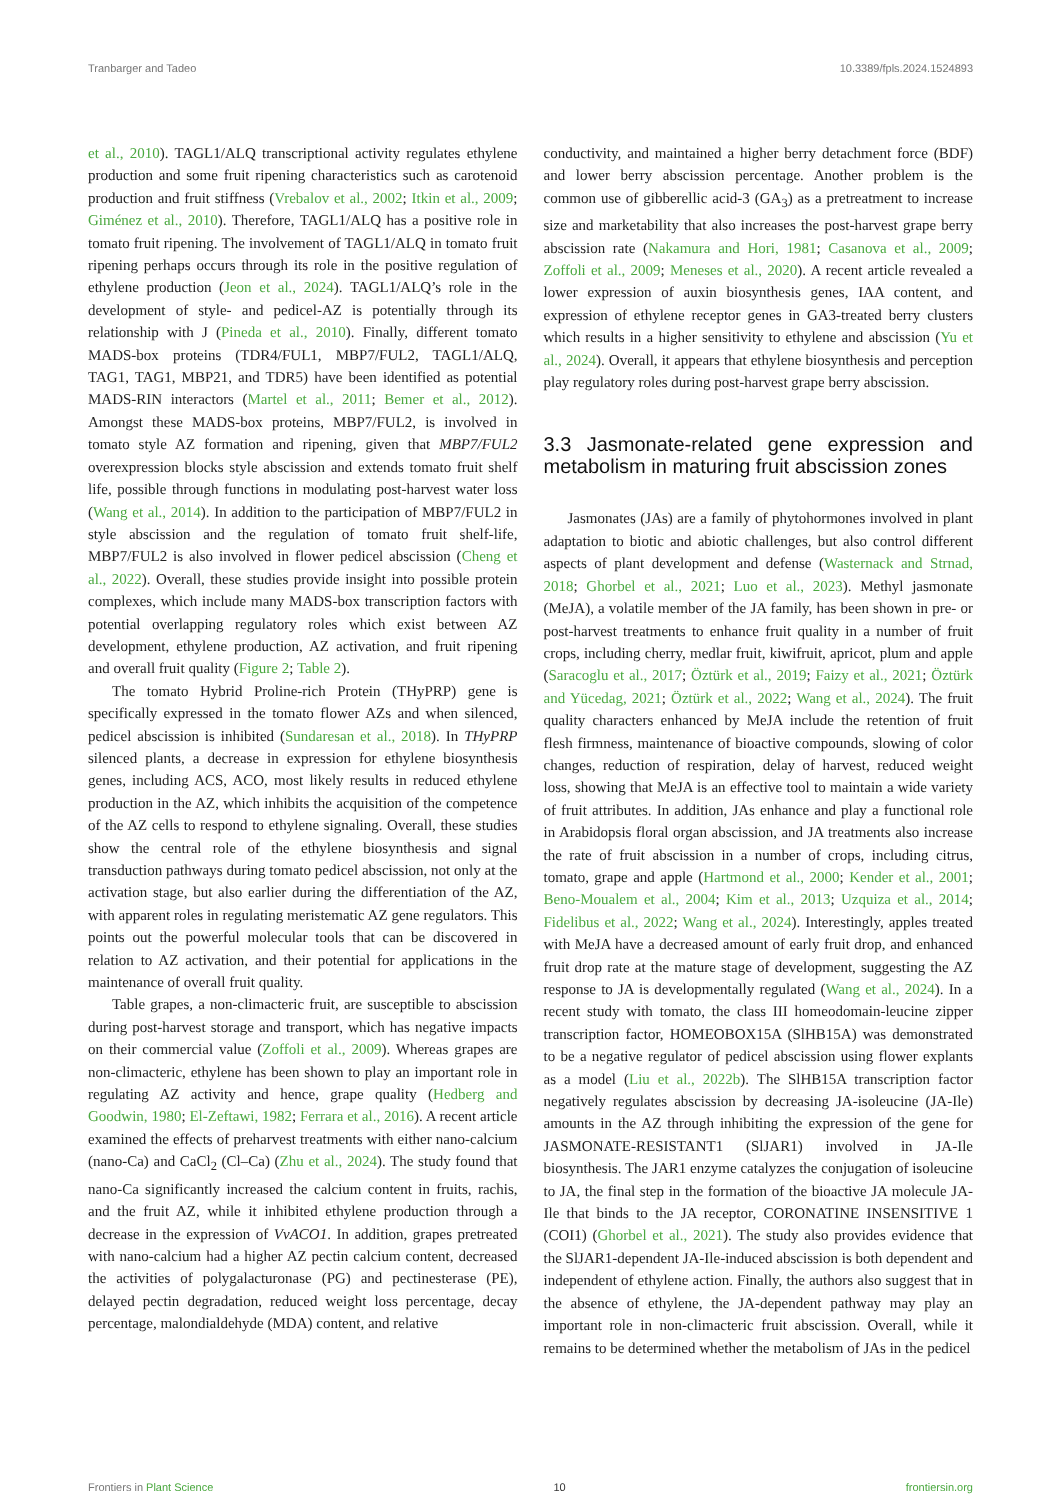Tranbarger and Tadeo 10.3389/fpls.2024.1524893
et al., 2010). TAGL1/ALQ transcriptional activity regulates ethylene production and some fruit ripening characteristics such as carotenoid production and fruit stiffness (Vrebalov et al., 2002; Itkin et al., 2009; Giménez et al., 2010). Therefore, TAGL1/ALQ has a positive role in tomato fruit ripening. The involvement of TAGL1/ALQ in tomato fruit ripening perhaps occurs through its role in the positive regulation of ethylene production (Jeon et al., 2024). TAGL1/ALQ’s role in the development of style- and pedicel-AZ is potentially through its relationship with J (Pineda et al., 2010). Finally, different tomato MADS-box proteins (TDR4/FUL1, MBP7/FUL2, TAGL1/ALQ, TAG1, TAG1, MBP21, and TDR5) have been identified as potential MADS-RIN interactors (Martel et al., 2011; Bemer et al., 2012). Amongst these MADS-box proteins, MBP7/FUL2, is involved in tomato style AZ formation and ripening, given that MBP7/FUL2 overexpression blocks style abscission and extends tomato fruit shelf life, possible through functions in modulating post-harvest water loss (Wang et al., 2014). In addition to the participation of MBP7/FUL2 in style abscission and the regulation of tomato fruit shelf-life, MBP7/FUL2 is also involved in flower pedicel abscission (Cheng et al., 2022). Overall, these studies provide insight into possible protein complexes, which include many MADS-box transcription factors with potential overlapping regulatory roles which exist between AZ development, ethylene production, AZ activation, and fruit ripening and overall fruit quality (Figure 2; Table 2).
The tomato Hybrid Proline-rich Protein (THyPRP) gene is specifically expressed in the tomato flower AZs and when silenced, pedicel abscission is inhibited (Sundaresan et al., 2018). In THyPRP silenced plants, a decrease in expression for ethylene biosynthesis genes, including ACS, ACO, most likely results in reduced ethylene production in the AZ, which inhibits the acquisition of the competence of the AZ cells to respond to ethylene signaling. Overall, these studies show the central role of the ethylene biosynthesis and signal transduction pathways during tomato pedicel abscission, not only at the activation stage, but also earlier during the differentiation of the AZ, with apparent roles in regulating meristematic AZ gene regulators. This points out the powerful molecular tools that can be discovered in relation to AZ activation, and their potential for applications in the maintenance of overall fruit quality.
Table grapes, a non-climacteric fruit, are susceptible to abscission during post-harvest storage and transport, which has negative impacts on their commercial value (Zoffoli et al., 2009). Whereas grapes are non-climacteric, ethylene has been shown to play an important role in regulating AZ activity and hence, grape quality (Hedberg and Goodwin, 1980; El-Zeftawi, 1982; Ferrara et al., 2016). A recent article examined the effects of preharvest treatments with either nano-calcium (nano-Ca) and CaCl<sub>2</sub> (Cl–Ca) (Zhu et al., 2024). The study found that nano-Ca significantly increased the calcium content in fruits, rachis, and the fruit AZ, while it inhibited ethylene production through a decrease in the expression of VvACO1. In addition, grapes pretreated with nano-calcium had a higher AZ pectin calcium content, decreased the activities of polygalacturonase (PG) and pectinesterase (PE), delayed pectin degradation, reduced weight loss percentage, decay percentage, malondialdehyde (MDA) content, and relative
conductivity, and maintained a higher berry detachment force (BDF) and lower berry abscission percentage. Another problem is the common use of gibberellic acid-3 (GA<sub>3</sub>) as a pretreatment to increase size and marketability that also increases the post-harvest grape berry abscission rate (Nakamura and Hori, 1981; Casanova et al., 2009; Zoffoli et al., 2009; Meneses et al., 2020). A recent article revealed a lower expression of auxin biosynthesis genes, IAA content, and expression of ethylene receptor genes in GA3-treated berry clusters which results in a higher sensitivity to ethylene and abscission (Yu et al., 2024). Overall, it appears that ethylene biosynthesis and perception play regulatory roles during post-harvest grape berry abscission.
3.3 Jasmonate-related gene expression and metabolism in maturing fruit abscission zones
Jasmonates (JAs) are a family of phytohormones involved in plant adaptation to biotic and abiotic challenges, but also control different aspects of plant development and defense (Wasternack and Strnad, 2018; Ghorbel et al., 2021; Luo et al., 2023). Methyl jasmonate (MeJA), a volatile member of the JA family, has been shown in pre- or post-harvest treatments to enhance fruit quality in a number of fruit crops, including cherry, medlar fruit, kiwifruit, apricot, plum and apple (Saracoglu et al., 2017; Öztürk et al., 2019; Faizy et al., 2021; Öztürk and Yücedag, 2021; Öztürk et al., 2022; Wang et al., 2024). The fruit quality characters enhanced by MeJA include the retention of fruit flesh firmness, maintenance of bioactive compounds, slowing of color changes, reduction of respiration, delay of harvest, reduced weight loss, showing that MeJA is an effective tool to maintain a wide variety of fruit attributes. In addition, JAs enhance and play a functional role in Arabidopsis floral organ abscission, and JA treatments also increase the rate of fruit abscission in a number of crops, including citrus, tomato, grape and apple (Hartmond et al., 2000; Kender et al., 2001; Beno-Moualem et al., 2004; Kim et al., 2013; Uzquiza et al., 2014; Fidelibus et al., 2022; Wang et al., 2024). Interestingly, apples treated with MeJA have a decreased amount of early fruit drop, and enhanced fruit drop rate at the mature stage of development, suggesting the AZ response to JA is developmentally regulated (Wang et al., 2024). In a recent study with tomato, the class III homeodomain-leucine zipper transcription factor, HOMEOBOX15A (SlHB15A) was demonstrated to be a negative regulator of pedicel abscission using flower explants as a model (Liu et al., 2022b). The SlHB15A transcription factor negatively regulates abscission by decreasing JA-isoleucine (JA-Ile) amounts in the AZ through inhibiting the expression of the gene for JASMONATE-RESISTANT1 (SlJAR1) involved in JA-Ile biosynthesis. The JAR1 enzyme catalyzes the conjugation of isoleucine to JA, the final step in the formation of the bioactive JA molecule JA-Ile that binds to the JA receptor, CORONATINE INSENSITIVE 1 (COI1) (Ghorbel et al., 2021). The study also provides evidence that the SlJAR1-dependent JA-Ile-induced abscission is both dependent and independent of ethylene action. Finally, the authors also suggest that in the absence of ethylene, the JA-dependent pathway may play an important role in non-climacteric fruit abscission. Overall, while it remains to be determined whether the metabolism of JAs in the pedicel
Frontiers in Plant Science 10 frontiersin.org